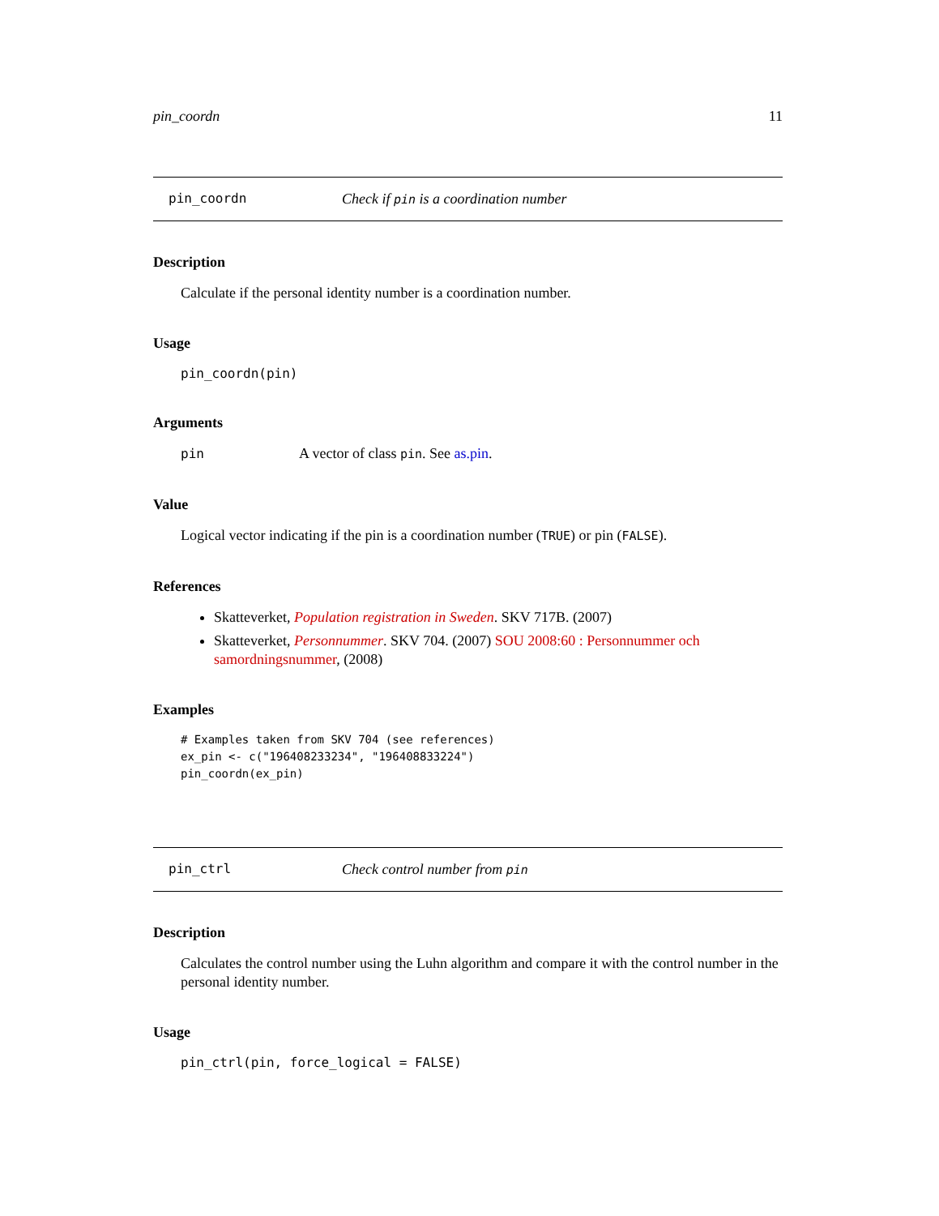pin_coordn 11
pin_coordn Check if pin is a coordination number
Description
Calculate if the personal identity number is a coordination number.
Usage
pin_coordn(pin)
Arguments
pin A vector of class pin. See as.pin.
Value
Logical vector indicating if the pin is a coordination number (TRUE) or pin (FALSE).
References
Skatteverket, Population registration in Sweden. SKV 717B. (2007)
Skatteverket, Personnummer. SKV 704. (2007) SOU 2008:60 : Personnummer och samordningsnummer, (2008)
Examples
# Examples taken from SKV 704 (see references)
ex_pin <- c("196408233234", "196408833224")
pin_coordn(ex_pin)
pin_ctrl Check control number from pin
Description
Calculates the control number using the Luhn algorithm and compare it with the control number in the personal identity number.
Usage
pin_ctrl(pin, force_logical = FALSE)